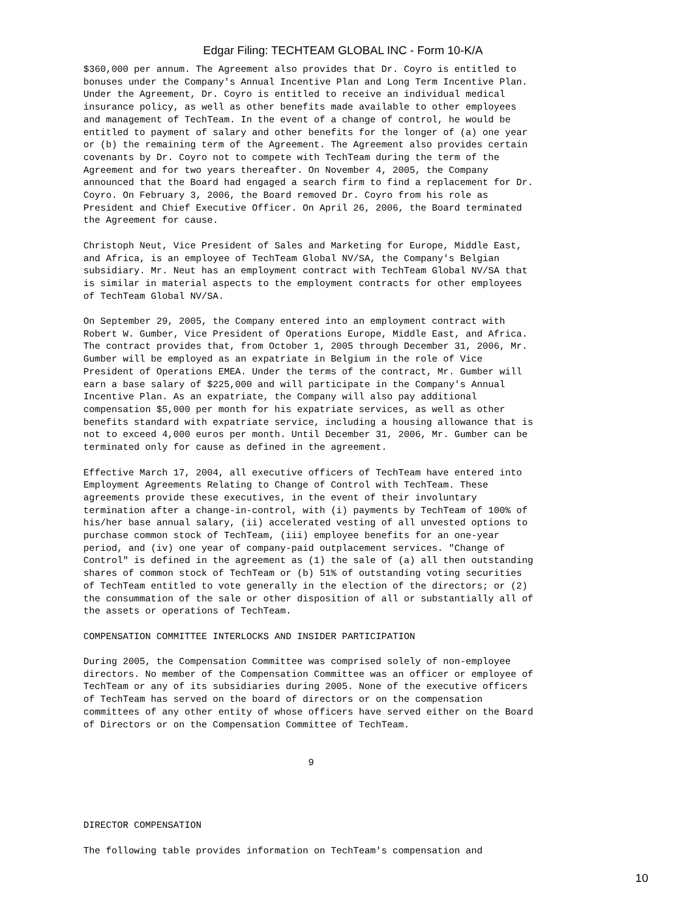Edgar Filing: TECHTEAM GLOBAL INC - Form 10-K/A
$360,000 per annum. The Agreement also provides that Dr. Coyro is entitled to
bonuses under the Company's Annual Incentive Plan and Long Term Incentive Plan.
Under the Agreement, Dr. Coyro is entitled to receive an individual medical
insurance policy, as well as other benefits made available to other employees
and management of TechTeam. In the event of a change of control, he would be
entitled to payment of salary and other benefits for the longer of (a) one year
or (b) the remaining term of the Agreement. The Agreement also provides certain
covenants by Dr. Coyro not to compete with TechTeam during the term of the
Agreement and for two years thereafter. On November 4, 2005, the Company
announced that the Board had engaged a search firm to find a replacement for Dr.
Coyro. On February 3, 2006, the Board removed Dr. Coyro from his role as
President and Chief Executive Officer. On April 26, 2006, the Board terminated
the Agreement for cause.

Christoph Neut, Vice President of Sales and Marketing for Europe, Middle East,
and Africa, is an employee of TechTeam Global NV/SA, the Company's Belgian
subsidiary. Mr. Neut has an employment contract with TechTeam Global NV/SA that
is similar in material aspects to the employment contracts for other employees
of TechTeam Global NV/SA.

On September 29, 2005, the Company entered into an employment contract with
Robert W. Gumber, Vice President of Operations Europe, Middle East, and Africa.
The contract provides that, from October 1, 2005 through December 31, 2006, Mr.
Gumber will be employed as an expatriate in Belgium in the role of Vice
President of Operations EMEA. Under the terms of the contract, Mr. Gumber will
earn a base salary of $225,000 and will participate in the Company's Annual
Incentive Plan. As an expatriate, the Company will also pay additional
compensation $5,000 per month for his expatriate services, as well as other
benefits standard with expatriate service, including a housing allowance that is
not to exceed 4,000 euros per month. Until December 31, 2006, Mr. Gumber can be
terminated only for cause as defined in the agreement.

Effective March 17, 2004, all executive officers of TechTeam have entered into
Employment Agreements Relating to Change of Control with TechTeam. These
agreements provide these executives, in the event of their involuntary
termination after a change-in-control, with (i) payments by TechTeam of 100% of
his/her base annual salary, (ii) accelerated vesting of all unvested options to
purchase common stock of TechTeam, (iii) employee benefits for an one-year
period, and (iv) one year of company-paid outplacement services. "Change of
Control" is defined in the agreement as (1) the sale of (a) all then outstanding
shares of common stock of TechTeam or (b) 51% of outstanding voting securities
of TechTeam entitled to vote generally in the election of the directors; or (2)
the consummation of the sale or other disposition of all or substantially all of
the assets or operations of TechTeam.

COMPENSATION COMMITTEE INTERLOCKS AND INSIDER PARTICIPATION

During 2005, the Compensation Committee was comprised solely of non-employee
directors. No member of the Compensation Committee was an officer or employee of
TechTeam or any of its subsidiaries during 2005. None of the executive officers
of TechTeam has served on the board of directors or on the compensation
committees of any other entity of whose officers have served either on the Board
of Directors or on the Compensation Committee of TechTeam.


                                        9




DIRECTOR COMPENSATION

The following table provides information on TechTeam's compensation and
10